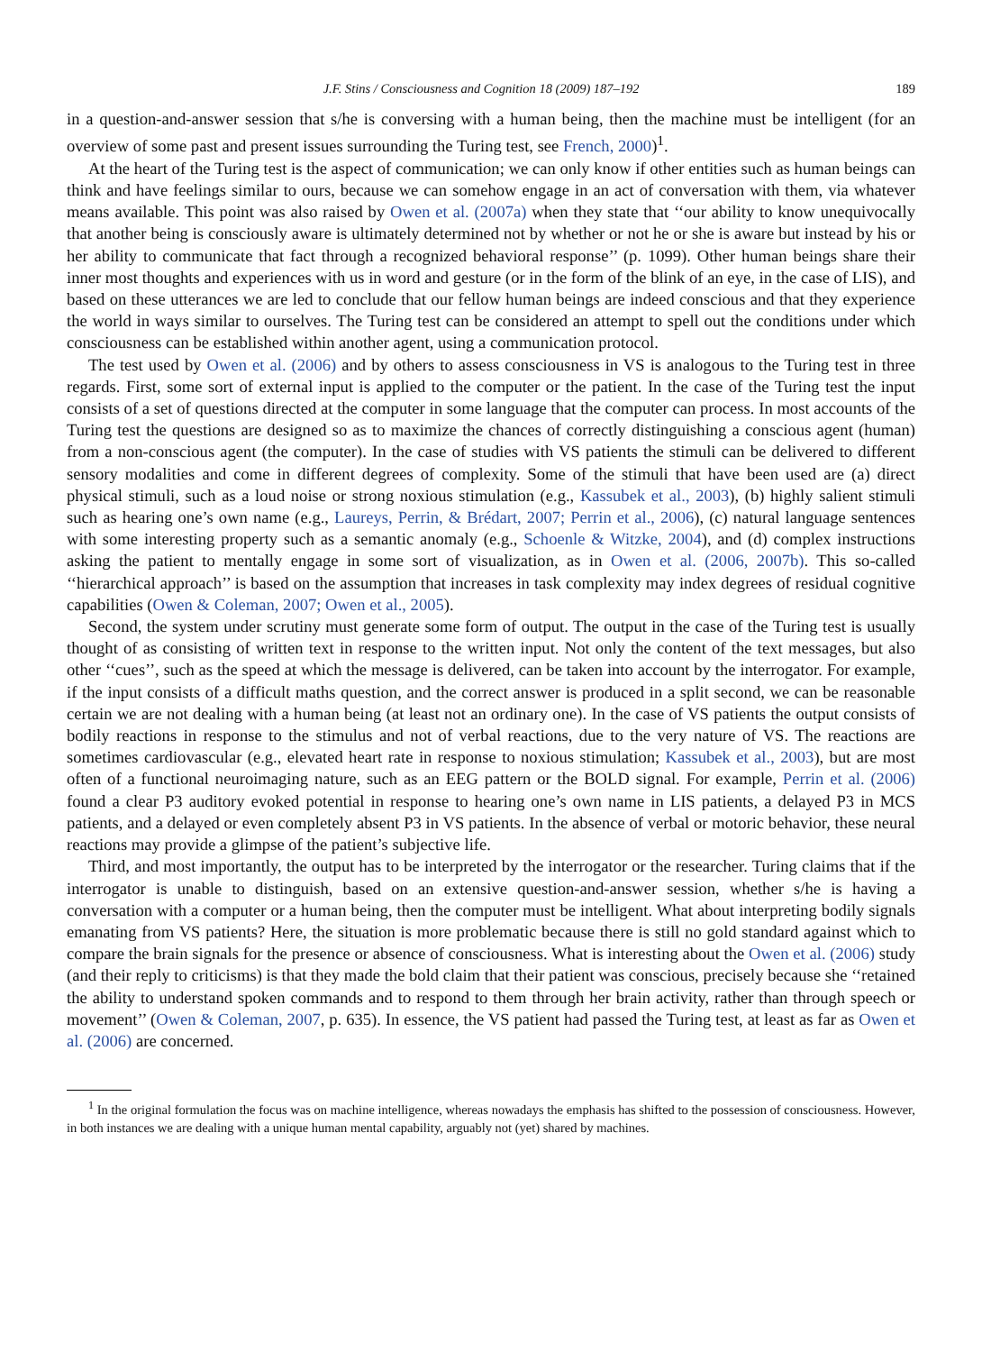J.F. Stins / Consciousness and Cognition 18 (2009) 187–192 189
in a question-and-answer session that s/he is conversing with a human being, then the machine must be intelligent (for an overview of some past and present issues surrounding the Turing test, see French, 2000)<sup>1</sup>.
At the heart of the Turing test is the aspect of communication; we can only know if other entities such as human beings can think and have feelings similar to ours, because we can somehow engage in an act of conversation with them, via whatever means available. This point was also raised by Owen et al. (2007a) when they state that ‘‘our ability to know unequivocally that another being is consciously aware is ultimately determined not by whether or not he or she is aware but instead by his or her ability to communicate that fact through a recognized behavioral response’’ (p. 1099). Other human beings share their inner most thoughts and experiences with us in word and gesture (or in the form of the blink of an eye, in the case of LIS), and based on these utterances we are led to conclude that our fellow human beings are indeed conscious and that they experience the world in ways similar to ourselves. The Turing test can be considered an attempt to spell out the conditions under which consciousness can be established within another agent, using a communication protocol.
The test used by Owen et al. (2006) and by others to assess consciousness in VS is analogous to the Turing test in three regards. First, some sort of external input is applied to the computer or the patient. In the case of the Turing test the input consists of a set of questions directed at the computer in some language that the computer can process. In most accounts of the Turing test the questions are designed so as to maximize the chances of correctly distinguishing a conscious agent (human) from a non-conscious agent (the computer). In the case of studies with VS patients the stimuli can be delivered to different sensory modalities and come in different degrees of complexity. Some of the stimuli that have been used are (a) direct physical stimuli, such as a loud noise or strong noxious stimulation (e.g., Kassubek et al., 2003), (b) highly salient stimuli such as hearing one’s own name (e.g., Laureys, Perrin, & Brédart, 2007; Perrin et al., 2006), (c) natural language sentences with some interesting property such as a semantic anomaly (e.g., Schoenle & Witzke, 2004), and (d) complex instructions asking the patient to mentally engage in some sort of visualization, as in Owen et al. (2006, 2007b). This so-called ‘‘hierarchical approach’’ is based on the assumption that increases in task complexity may index degrees of residual cognitive capabilities (Owen & Coleman, 2007; Owen et al., 2005).
Second, the system under scrutiny must generate some form of output. The output in the case of the Turing test is usually thought of as consisting of written text in response to the written input. Not only the content of the text messages, but also other ‘‘cues’’, such as the speed at which the message is delivered, can be taken into account by the interrogator. For example, if the input consists of a difficult maths question, and the correct answer is produced in a split second, we can be reasonable certain we are not dealing with a human being (at least not an ordinary one). In the case of VS patients the output consists of bodily reactions in response to the stimulus and not of verbal reactions, due to the very nature of VS. The reactions are sometimes cardiovascular (e.g., elevated heart rate in response to noxious stimulation; Kassubek et al., 2003), but are most often of a functional neuroimaging nature, such as an EEG pattern or the BOLD signal. For example, Perrin et al. (2006) found a clear P3 auditory evoked potential in response to hearing one’s own name in LIS patients, a delayed P3 in MCS patients, and a delayed or even completely absent P3 in VS patients. In the absence of verbal or motoric behavior, these neural reactions may provide a glimpse of the patient’s subjective life.
Third, and most importantly, the output has to be interpreted by the interrogator or the researcher. Turing claims that if the interrogator is unable to distinguish, based on an extensive question-and-answer session, whether s/he is having a conversation with a computer or a human being, then the computer must be intelligent. What about interpreting bodily signals emanating from VS patients? Here, the situation is more problematic because there is still no gold standard against which to compare the brain signals for the presence or absence of consciousness. What is interesting about the Owen et al. (2006) study (and their reply to criticisms) is that they made the bold claim that their patient was conscious, precisely because she ‘‘retained the ability to understand spoken commands and to respond to them through her brain activity, rather than through speech or movement’’ (Owen & Coleman, 2007, p. 635). In essence, the VS patient had passed the Turing test, at least as far as Owen et al. (2006) are concerned.
<sup>1</sup> In the original formulation the focus was on machine intelligence, whereas nowadays the emphasis has shifted to the possession of consciousness. However, in both instances we are dealing with a unique human mental capability, arguably not (yet) shared by machines.